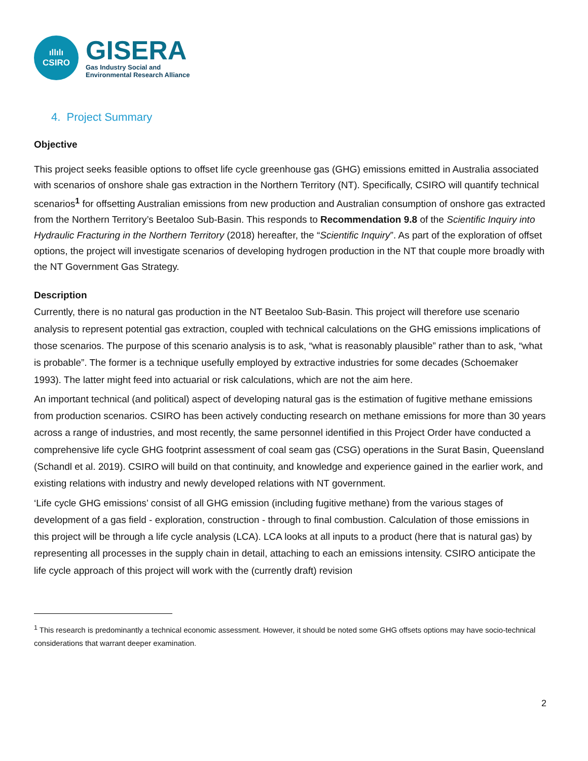ıllılı
CSIRO
GISERA
Gas Industry Social and
Environmental Research Alliance
4. Project Summary
Objective
This project seeks feasible options to offset life cycle greenhouse gas (GHG) emissions emitted in Australia associated with scenarios of onshore shale gas extraction in the Northern Territory (NT). Specifically, CSIRO will quantify technical scenarios<sup>1</sup> for offsetting Australian emissions from new production and Australian consumption of onshore gas extracted from the Northern Territory’s Beetaloo Sub-Basin. This responds to Recommendation 9.8 of the Scientific Inquiry into Hydraulic Fracturing in the Northern Territory (2018) hereafter, the “Scientific Inquiry”. As part of the exploration of offset options, the project will investigate scenarios of developing hydrogen production in the NT that couple more broadly with the NT Government Gas Strategy.
Description
Currently, there is no natural gas production in the NT Beetaloo Sub-Basin. This project will therefore use scenario analysis to represent potential gas extraction, coupled with technical calculations on the GHG emissions implications of those scenarios. The purpose of this scenario analysis is to ask, “what is reasonably plausible” rather than to ask, “what is probable”. The former is a technique usefully employed by extractive industries for some decades (Schoemaker 1993). The latter might feed into actuarial or risk calculations, which are not the aim here.
An important technical (and political) aspect of developing natural gas is the estimation of fugitive methane emissions from production scenarios. CSIRO has been actively conducting research on methane emissions for more than 30 years across a range of industries, and most recently, the same personnel identified in this Project Order have conducted a comprehensive life cycle GHG footprint assessment of coal seam gas (CSG) operations in the Surat Basin, Queensland (Schandl et al. 2019). CSIRO will build on that continuity, and knowledge and experience gained in the earlier work, and existing relations with industry and newly developed relations with NT government.
‘Life cycle GHG emissions’ consist of all GHG emission (including fugitive methane) from the various stages of development of a gas field - exploration, construction - through to final combustion. Calculation of those emissions in this project will be through a life cycle analysis (LCA). LCA looks at all inputs to a product (here that is natural gas) by representing all processes in the supply chain in detail, attaching to each an emissions intensity. CSIRO anticipate the life cycle approach of this project will work with the (currently draft) revision
<sup>1</sup> This research is predominantly a technical economic assessment. However, it should be noted some GHG offsets options may have socio-technical considerations that warrant deeper examination.
2